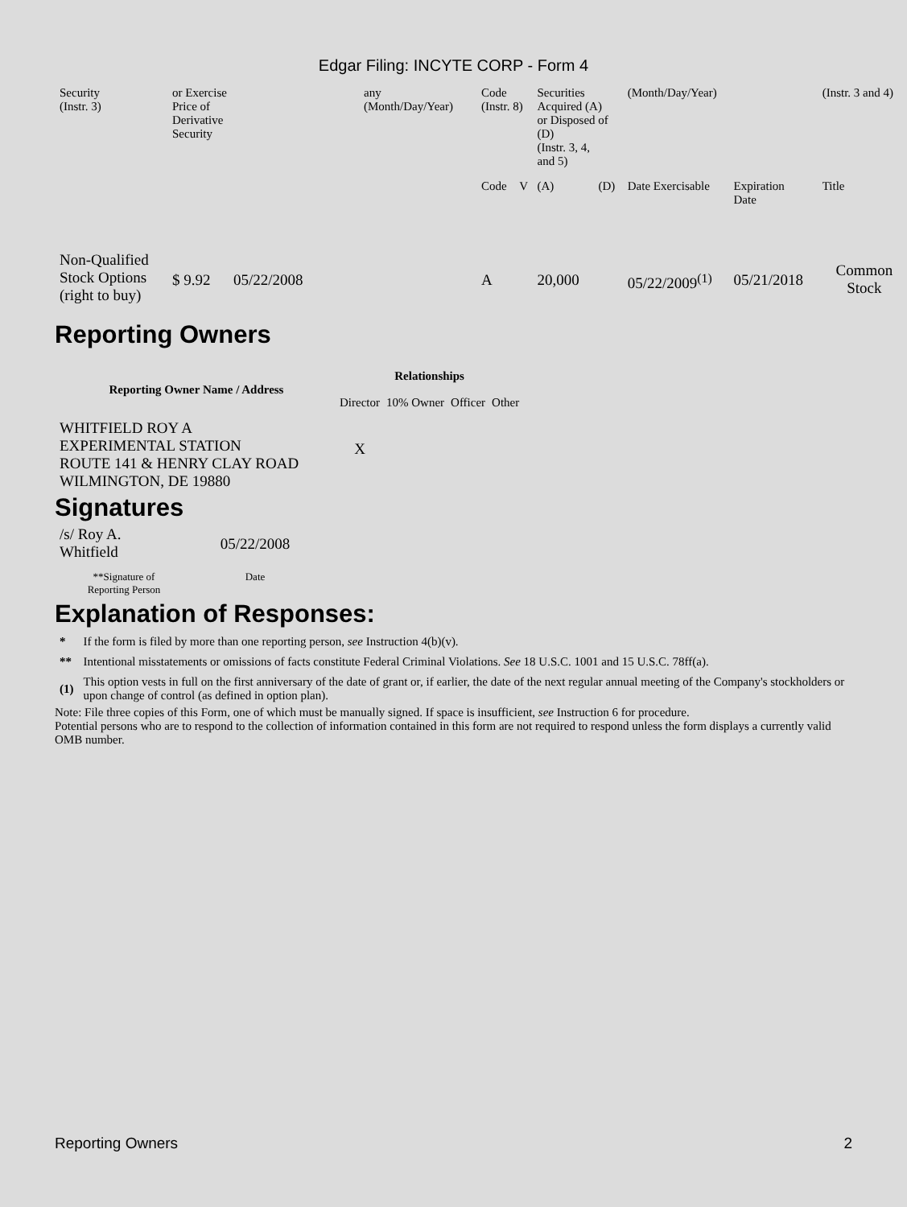Edgar Filing: INCYTE CORP - Form 4
| Security (Instr. 3) | or Exercise Price of Derivative Security | any (Month/Day/Year) | Code (Instr. 8) | | Securities Acquired (A) or Disposed of (D) (Instr. 3, 4, and 5) | | (Month/Day/Year) | | (Instr. 3 and 4) |
| | | | Code | V | (A) | (D) | Date Exercisable | Expiration Date | Title |
| Non-Qualified Stock Options (right to buy) | $ 9.92 05/22/2008 | | A | | 20,000 | | 05/22/2009<sup>(1)</sup> | 05/21/2018 | Common Stock |
Reporting Owners
| Reporting Owner Name / Address | Relationships | | | |
| --- | --- | --- | --- | --- |
| | Director | 10% Owner | Officer | Other |
| WHITFIELD ROY A EXPERIMENTAL STATION ROUTE 141 & HENRY CLAY ROAD WILMINGTON, DE 19880 | X | | | |
Signatures
| /s/ Roy A. Whitfield | 05/22/2008 |
| **Signature of Reporting Person | Date |
Explanation of Responses:
| * | If the form is filed by more than one reporting person, see Instruction 4(b)(v). |
| ** | Intentional misstatements or omissions of facts constitute Federal Criminal Violations. See 18 U.S.C. 1001 and 15 U.S.C. 78ff(a). |
| (1) | This option vests in full on the first anniversary of the date of grant or, if earlier, the date of the next regular annual meeting of the Company's stockholders or upon change of control (as defined in option plan). |
Note: File three copies of this Form, one of which must be manually signed. If space is insufficient, see Instruction 6 for procedure.
Potential persons who are to respond to the collection of information contained in this form are not required to respond unless the form displays a currently valid OMB number.
Reporting Owners 2